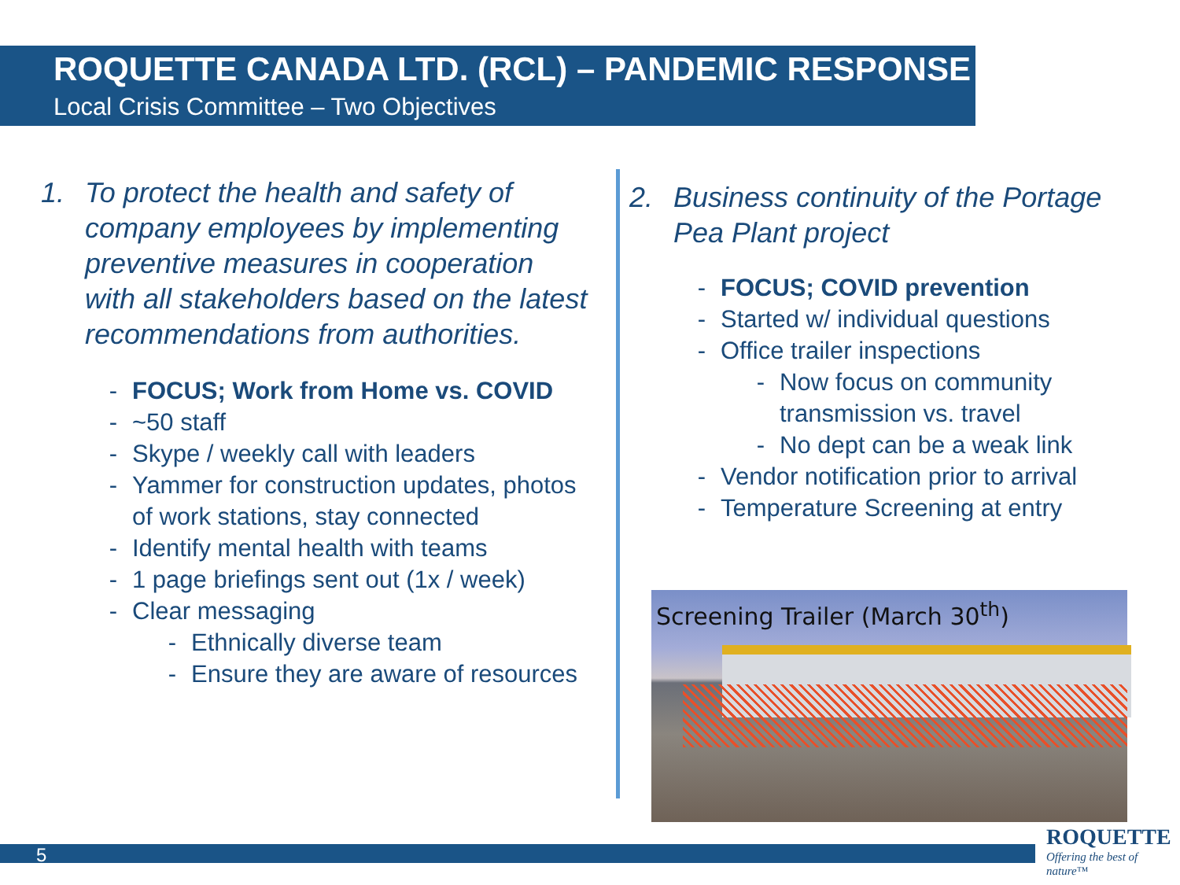ROQUETTE CANADA LTD. (RCL) – PANDEMIC RESPONSE
Local Crisis Committee – Two Objectives
1. To protect the health and safety of company employees by implementing preventive measures in cooperation with all stakeholders based on the latest recommendations from authorities.
- FOCUS; Work from Home vs. COVID
- ~50 staff
- Skype / weekly call with leaders
- Yammer for construction updates, photos of work stations, stay connected
- Identify mental health with teams
- 1 page briefings sent out (1x / week)
- Clear messaging
- Ethnically diverse team
- Ensure they are aware of resources
2. Business continuity of the Portage Pea Plant project
- FOCUS; COVID prevention
- Started w/ individual questions
- Office trailer inspections
- Now focus on community transmission vs. travel
- No dept can be a weak link
- Vendor notification prior to arrival
- Temperature Screening at entry
Screening Trailer (March 30<sup>th</sup>)
5
ROQUETTE
Offering the best of nature™